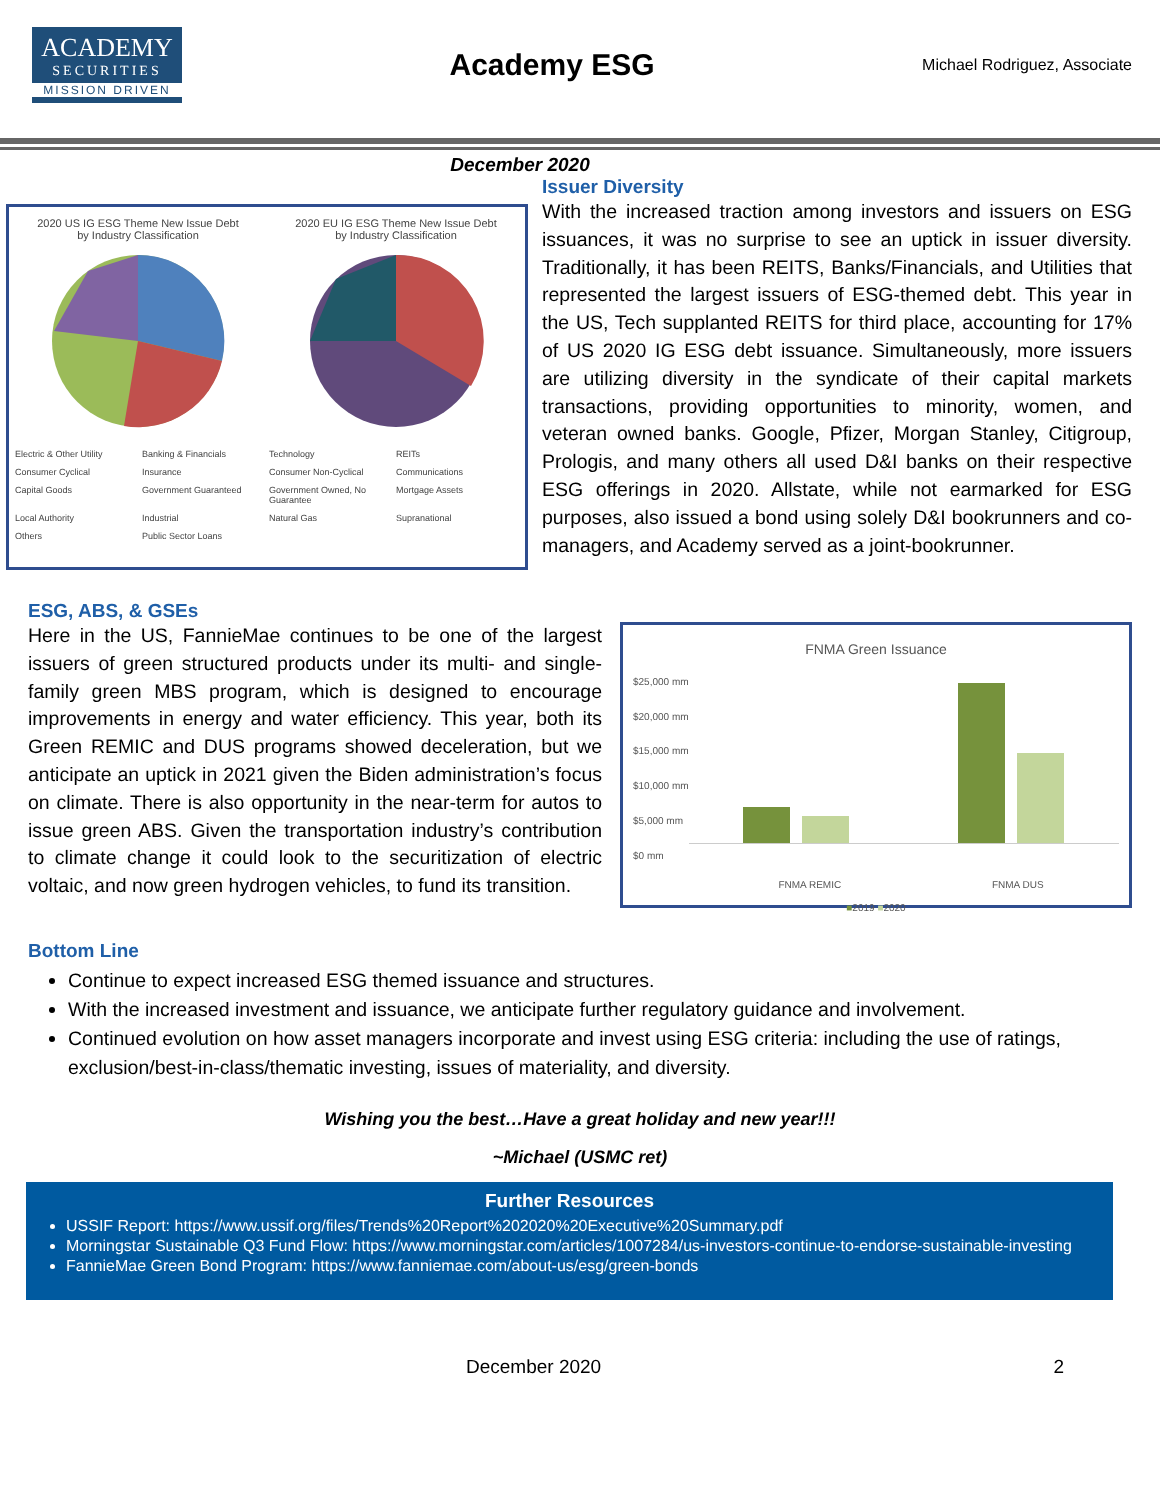ACADEMY
SECURITIES
MISSION DRIVEN
Academy ESG
Michael Rodriguez, Associate
December 2020
2020 US IG ESG Theme New Issue Debt
by Industry Classification
2020 EU IG ESG Theme New Issue Debt
by Industry Classification
Electric & Other Utility Banking & Financials Technology REITs Consumer Cyclical Insurance Consumer Non-Cyclical Communications Capital Goods Government Guaranteed Government Owned, No Guarantee Mortgage Assets Local Authority Industrial Natural Gas Supranational Others Public Sector Loans
Issuer Diversity
With the increased traction among investors and issuers on ESG issuances, it was no surprise to see an uptick in issuer diversity. Traditionally, it has been REITS, Banks/Financials, and Utilities that represented the largest issuers of ESG-themed debt. This year in the US, Tech supplanted REITS for third place, accounting for 17% of US 2020 IG ESG debt issuance. Simultaneously, more issuers are utilizing diversity in the syndicate of their capital markets transactions, providing opportunities to minority, women, and veteran owned banks. Google, Pfizer, Morgan Stanley, Citigroup, Prologis, and many others all used D&I banks on their respective ESG offerings in 2020. Allstate, while not earmarked for ESG purposes, also issued a bond using solely D&I bookrunners and co-managers, and Academy served as a joint-bookrunner.
ESG, ABS, & GSEs
Here in the US, FannieMae continues to be one of the largest issuers of green structured products under its multi- and single-family green MBS program, which is designed to encourage improvements in energy and water efficiency. This year, both its Green REMIC and DUS programs showed deceleration, but we anticipate an uptick in 2021 given the Biden administration’s focus on climate. There is also opportunity in the near-term for autos to issue green ABS. Given the transportation industry’s contribution to climate change it could look to the securitization of electric voltaic, and now green hydrogen vehicles, to fund its transition.
FNMA Green Issuance
$25,000 mm
$20,000 mm
$15,000 mm
$10,000 mm
$5,000 mm
$0 mm
FNMA REMIC FNMA DUS
■2019 ■2020
Bottom Line
Continue to expect increased ESG themed issuance and structures.
With the increased investment and issuance, we anticipate further regulatory guidance and involvement.
Continued evolution on how asset managers incorporate and invest using ESG criteria: including the use of ratings, exclusion/best-in-class/thematic investing, issues of materiality, and diversity.
Wishing you the best…Have a great holiday and new year!!!
~Michael (USMC ret)
Further Resources
USSIF Report: https://www.ussif.org/files/Trends%20Report%202020%20Executive%20Summary.pdf
Morningstar Sustainable Q3 Fund Flow: https://www.morningstar.com/articles/1007284/us-investors-continue-to-endorse-sustainable-investing
FannieMae Green Bond Program: https://www.fanniemae.com/about-us/esg/green-bonds
December 2020 2